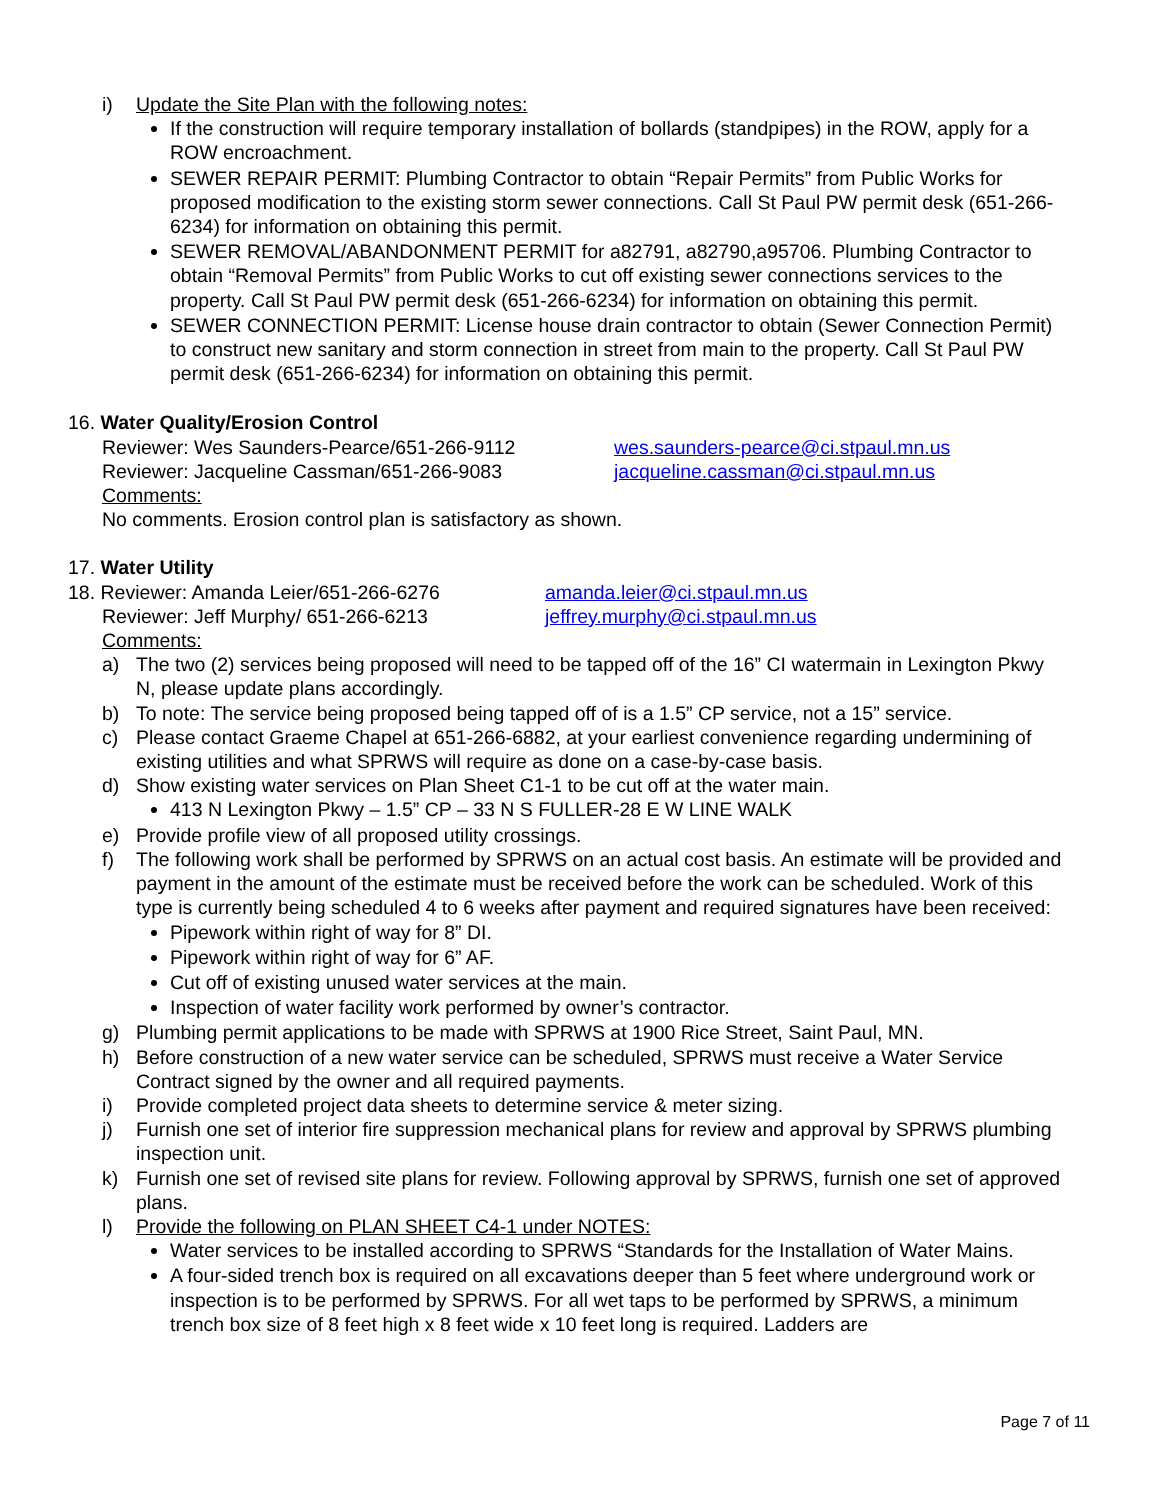i) Update the Site Plan with the following notes:
If the construction will require temporary installation of bollards (standpipes) in the ROW, apply for a ROW encroachment.
SEWER REPAIR PERMIT: Plumbing Contractor to obtain “Repair Permits” from Public Works for proposed modification to the existing storm sewer connections. Call St Paul PW permit desk (651-266-6234) for information on obtaining this permit.
SEWER REMOVAL/ABANDONMENT PERMIT for a82791, a82790,a95706. Plumbing Contractor to obtain “Removal Permits” from Public Works to cut off existing sewer connections services to the property. Call St Paul PW permit desk (651-266-6234) for information on obtaining this permit.
SEWER CONNECTION PERMIT: License house drain contractor to obtain (Sewer Connection Permit) to construct new sanitary and storm connection in street from main to the property. Call St Paul PW permit desk (651-266-6234) for information on obtaining this permit.
16. Water Quality/Erosion Control
Reviewer: Wes Saunders-Pearce/651-266-9112 wes.saunders-pearce@ci.stpaul.mn.us
Reviewer: Jacqueline Cassman/651-266-9083 jacqueline.cassman@ci.stpaul.mn.us
Comments:
No comments. Erosion control plan is satisfactory as shown.
17. Water Utility
18. Reviewer: Amanda Leier/651-266-6276 amanda.leier@ci.stpaul.mn.us
Reviewer: Jeff Murphy/ 651-266-6213 jeffrey.murphy@ci.stpaul.mn.us
Comments:
a) The two (2) services being proposed will need to be tapped off of the 16” CI watermain in Lexington Pkwy N, please update plans accordingly.
b) To note: The service being proposed being tapped off of is a 1.5” CP service, not a 15” service.
c) Please contact Graeme Chapel at 651-266-6882, at your earliest convenience regarding undermining of existing utilities and what SPRWS will require as done on a case-by-case basis.
d) Show existing water services on Plan Sheet C1-1 to be cut off at the water main.
413 N Lexington Pkwy – 1.5” CP – 33 N S FULLER-28 E W LINE WALK
e) Provide profile view of all proposed utility crossings.
f) The following work shall be performed by SPRWS on an actual cost basis. An estimate will be provided and payment in the amount of the estimate must be received before the work can be scheduled. Work of this type is currently being scheduled 4 to 6 weeks after payment and required signatures have been received:
Pipework within right of way for 8” DI.
Pipework within right of way for 6” AF.
Cut off of existing unused water services at the main.
Inspection of water facility work performed by owner’s contractor.
g) Plumbing permit applications to be made with SPRWS at 1900 Rice Street, Saint Paul, MN.
h) Before construction of a new water service can be scheduled, SPRWS must receive a Water Service Contract signed by the owner and all required payments.
i) Provide completed project data sheets to determine service & meter sizing.
j) Furnish one set of interior fire suppression mechanical plans for review and approval by SPRWS plumbing inspection unit.
k) Furnish one set of revised site plans for review. Following approval by SPRWS, furnish one set of approved plans.
l) Provide the following on PLAN SHEET C4-1 under NOTES:
Water services to be installed according to SPRWS “Standards for the Installation of Water Mains.
A four-sided trench box is required on all excavations deeper than 5 feet where underground work or inspection is to be performed by SPRWS. For all wet taps to be performed by SPRWS, a minimum trench box size of 8 feet high x 8 feet wide x 10 feet long is required. Ladders are
Page 7 of 11